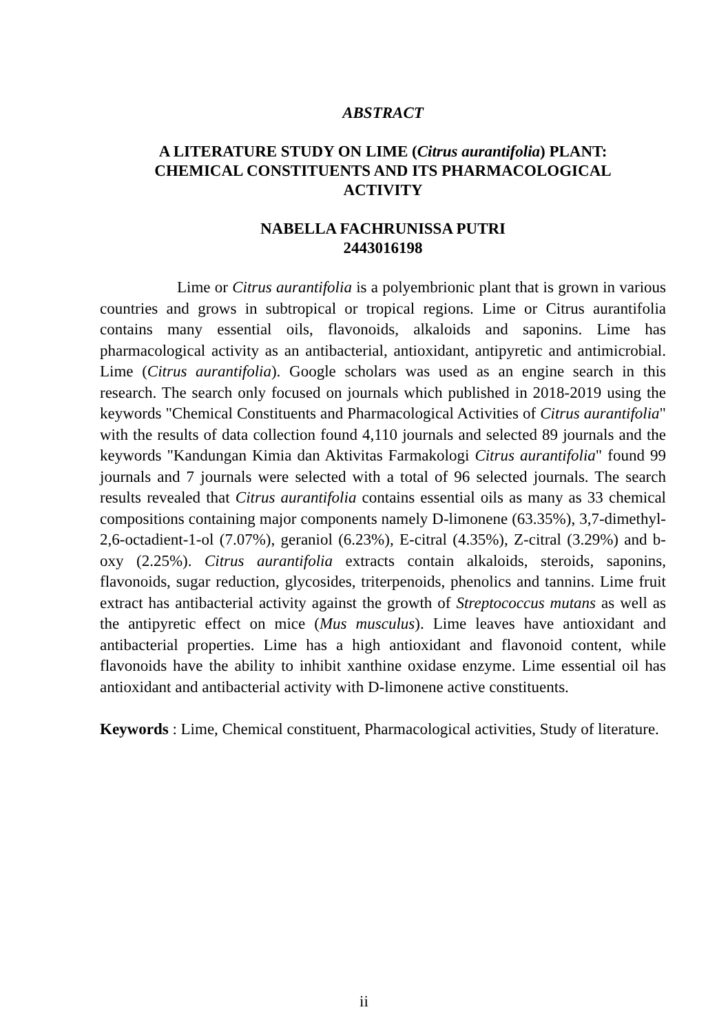ABSTRACT
A LITERATURE STUDY ON LIME (Citrus aurantifolia) PLANT:
CHEMICAL CONSTITUENTS AND ITS PHARMACOLOGICAL
ACTIVITY
NABELLA FACHRUNISSA PUTRI
2443016198
Lime or Citrus aurantifolia is a polyembrionic plant that is grown in various countries and grows in subtropical or tropical regions. Lime or Citrus aurantifolia contains many essential oils, flavonoids, alkaloids and saponins. Lime has pharmacological activity as an antibacterial, antioxidant, antipyretic and antimicrobial. Lime (Citrus aurantifolia). Google scholars was used as an engine search in this research. The search only focused on journals which published in 2018-2019 using the keywords "Chemical Constituents and Pharmacological Activities of Citrus aurantifolia" with the results of data collection found 4,110 journals and selected 89 journals and the keywords "Kandungan Kimia dan Aktivitas Farmakologi Citrus aurantifolia" found 99 journals and 7 journals were selected with a total of 96 selected journals. The search results revealed that Citrus aurantifolia contains essential oils as many as 33 chemical compositions containing major components namely D-limonene (63.35%), 3,7-dimethyl-2,6-octadient-1-ol (7.07%), geraniol (6.23%), E-citral (4.35%), Z-citral (3.29%) and b-oxy (2.25%). Citrus aurantifolia extracts contain alkaloids, steroids, saponins, flavonoids, sugar reduction, glycosides, triterpenoids, phenolics and tannins. Lime fruit extract has antibacterial activity against the growth of Streptococcus mutans as well as the antipyretic effect on mice (Mus musculus). Lime leaves have antioxidant and antibacterial properties. Lime has a high antioxidant and flavonoid content, while flavonoids have the ability to inhibit xanthine oxidase enzyme. Lime essential oil has antioxidant and antibacterial activity with D-limonene active constituents.
Keywords : Lime, Chemical constituent, Pharmacological activities, Study of literature.
ii